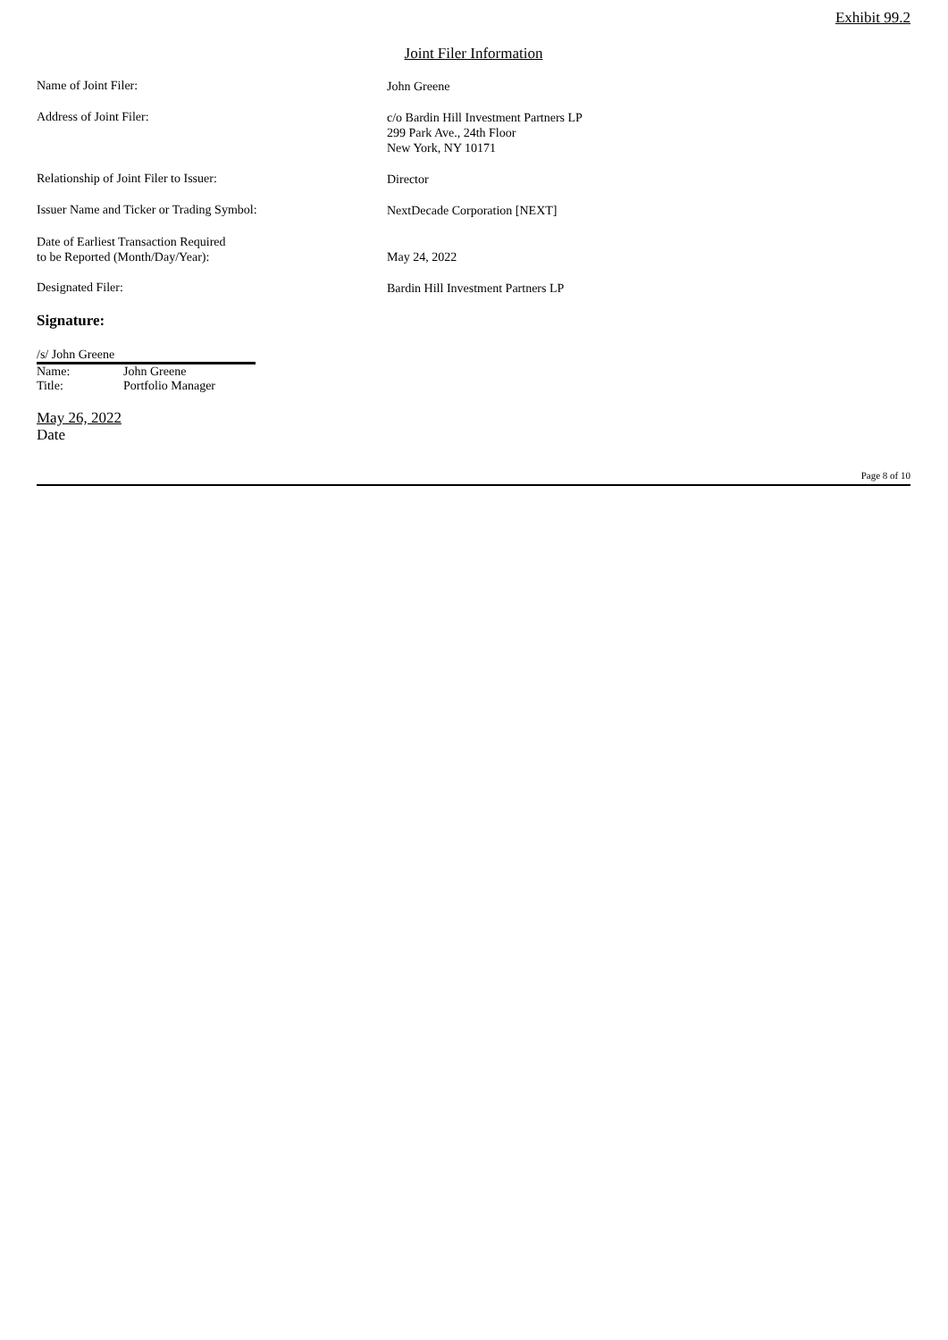Exhibit 99.2
Joint Filer Information
Name of Joint Filer:
John Greene
Address of Joint Filer:
c/o Bardin Hill Investment Partners LP
299 Park Ave., 24th Floor
New York, NY 10171
Relationship of Joint Filer to Issuer:
Director
Issuer Name and Ticker or Trading Symbol:
NextDecade Corporation [NEXT]
Date of Earliest Transaction Required
to be Reported (Month/Day/Year):
May 24, 2022
Designated Filer:
Bardin Hill Investment Partners LP
Signature:
/s/ John Greene
Name: John Greene
Title: Portfolio Manager
May 26, 2022
Date
Page 8 of 10